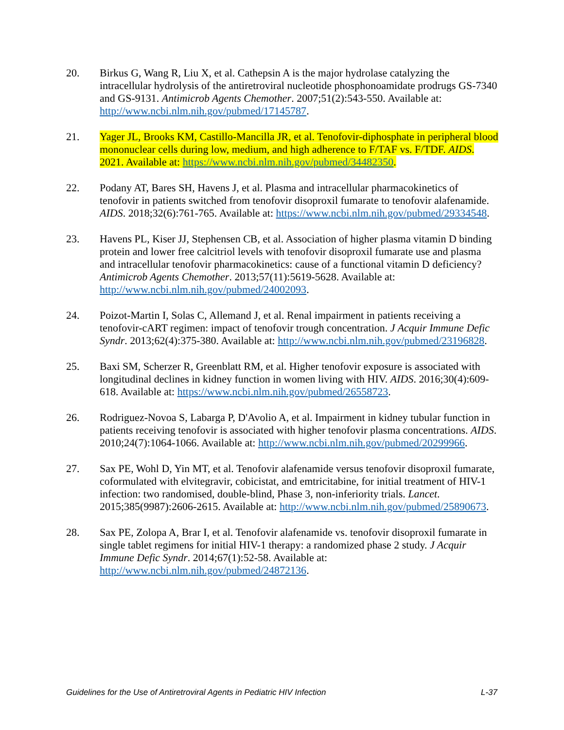20. Birkus G, Wang R, Liu X, et al. Cathepsin A is the major hydrolase catalyzing the intracellular hydrolysis of the antiretroviral nucleotide phosphonoamidate prodrugs GS-7340 and GS-9131. Antimicrob Agents Chemother. 2007;51(2):543-550. Available at: http://www.ncbi.nlm.nih.gov/pubmed/17145787.
21. Yager JL, Brooks KM, Castillo-Mancilla JR, et al. Tenofovir-diphosphate in peripheral blood mononuclear cells during low, medium, and high adherence to F/TAF vs. F/TDF. AIDS. 2021. Available at: https://www.ncbi.nlm.nih.gov/pubmed/34482350.
22. Podany AT, Bares SH, Havens J, et al. Plasma and intracellular pharmacokinetics of tenofovir in patients switched from tenofovir disoproxil fumarate to tenofovir alafenamide. AIDS. 2018;32(6):761-765. Available at: https://www.ncbi.nlm.nih.gov/pubmed/29334548.
23. Havens PL, Kiser JJ, Stephensen CB, et al. Association of higher plasma vitamin D binding protein and lower free calcitriol levels with tenofovir disoproxil fumarate use and plasma and intracellular tenofovir pharmacokinetics: cause of a functional vitamin D deficiency? Antimicrob Agents Chemother. 2013;57(11):5619-5628. Available at: http://www.ncbi.nlm.nih.gov/pubmed/24002093.
24. Poizot-Martin I, Solas C, Allemand J, et al. Renal impairment in patients receiving a tenofovir-cART regimen: impact of tenofovir trough concentration. J Acquir Immune Defic Syndr. 2013;62(4):375-380. Available at: http://www.ncbi.nlm.nih.gov/pubmed/23196828.
25. Baxi SM, Scherzer R, Greenblatt RM, et al. Higher tenofovir exposure is associated with longitudinal declines in kidney function in women living with HIV. AIDS. 2016;30(4):609-618. Available at: https://www.ncbi.nlm.nih.gov/pubmed/26558723.
26. Rodriguez-Novoa S, Labarga P, D'Avolio A, et al. Impairment in kidney tubular function in patients receiving tenofovir is associated with higher tenofovir plasma concentrations. AIDS. 2010;24(7):1064-1066. Available at: http://www.ncbi.nlm.nih.gov/pubmed/20299966.
27. Sax PE, Wohl D, Yin MT, et al. Tenofovir alafenamide versus tenofovir disoproxil fumarate, coformulated with elvitegravir, cobicistat, and emtricitabine, for initial treatment of HIV-1 infection: two randomised, double-blind, Phase 3, non-inferiority trials. Lancet. 2015;385(9987):2606-2615. Available at: http://www.ncbi.nlm.nih.gov/pubmed/25890673.
28. Sax PE, Zolopa A, Brar I, et al. Tenofovir alafenamide vs. tenofovir disoproxil fumarate in single tablet regimens for initial HIV-1 therapy: a randomized phase 2 study. J Acquir Immune Defic Syndr. 2014;67(1):52-58. Available at: http://www.ncbi.nlm.nih.gov/pubmed/24872136.
Guidelines for the Use of Antiretroviral Agents in Pediatric HIV Infection L-37